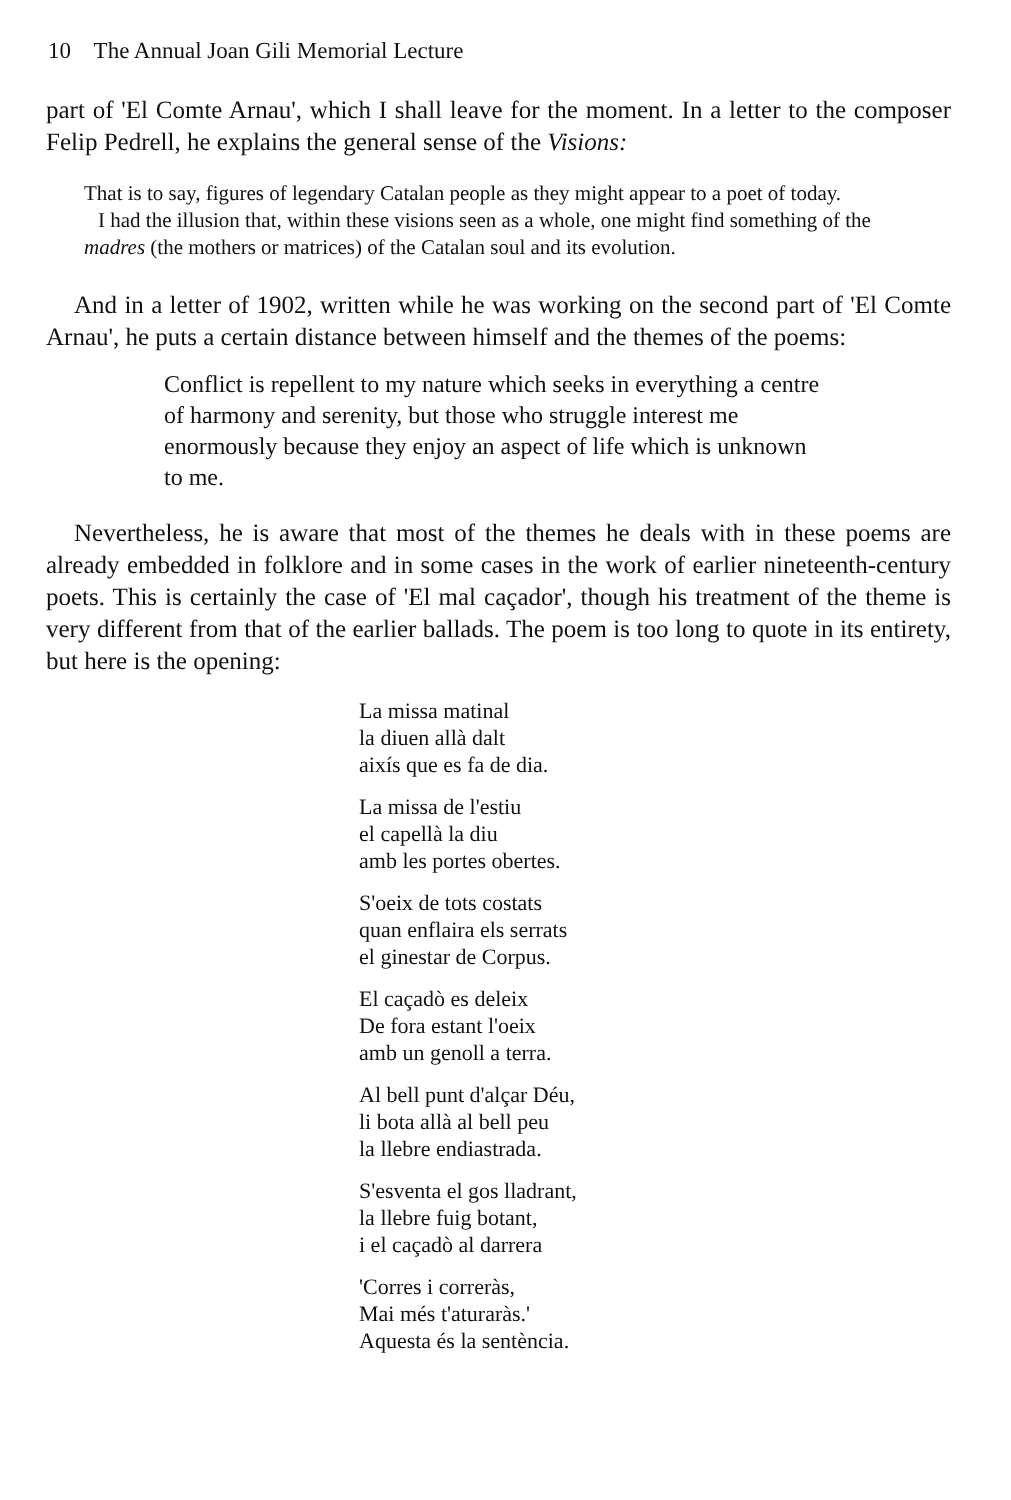10 The Annual Joan Gili Memorial Lecture
part of 'El Comte Arnau', which I shall leave for the moment. In a letter to the composer Felip Pedrell, he explains the general sense of the Visions:
That is to say, figures of legendary Catalan people as they might appear to a poet of today.
I had the illusion that, within these visions seen as a whole, one might find something of the madres (the mothers or matrices) of the Catalan soul and its evolution.
And in a letter of 1902, written while he was working on the second part of 'El Comte Arnau', he puts a certain distance between himself and the themes of the poems:
Conflict is repellent to my nature which seeks in everything a centre of harmony and serenity, but those who struggle interest me enormously because they enjoy an aspect of life which is unknown to me.
Nevertheless, he is aware that most of the themes he deals with in these poems are already embedded in folklore and in some cases in the work of earlier nineteenth-century poets. This is certainly the case of 'El mal caçador', though his treatment of the theme is very different from that of the earlier ballads. The poem is too long to quote in its entirety, but here is the opening:
La missa matinal
la diuen allà dalt
aixís que es fa de dia.
La missa de l'estiu
el capellà la diu
amb les portes obertes.
S'oeix de tots costats
quan enflaira els serrats
el ginestar de Corpus.
El caçadò es deleix
De fora estant l'oeix
amb un genoll a terra.
Al bell punt d'alçar Déu,
li bota allà al bell peu
la llebre endiastrada.
S'esventa el gos lladrant,
la llebre fuig botant,
i el caçadò al darrera
'Corres i correràs,
Mai més t'aturaràs.'
Aquesta és la sentència.